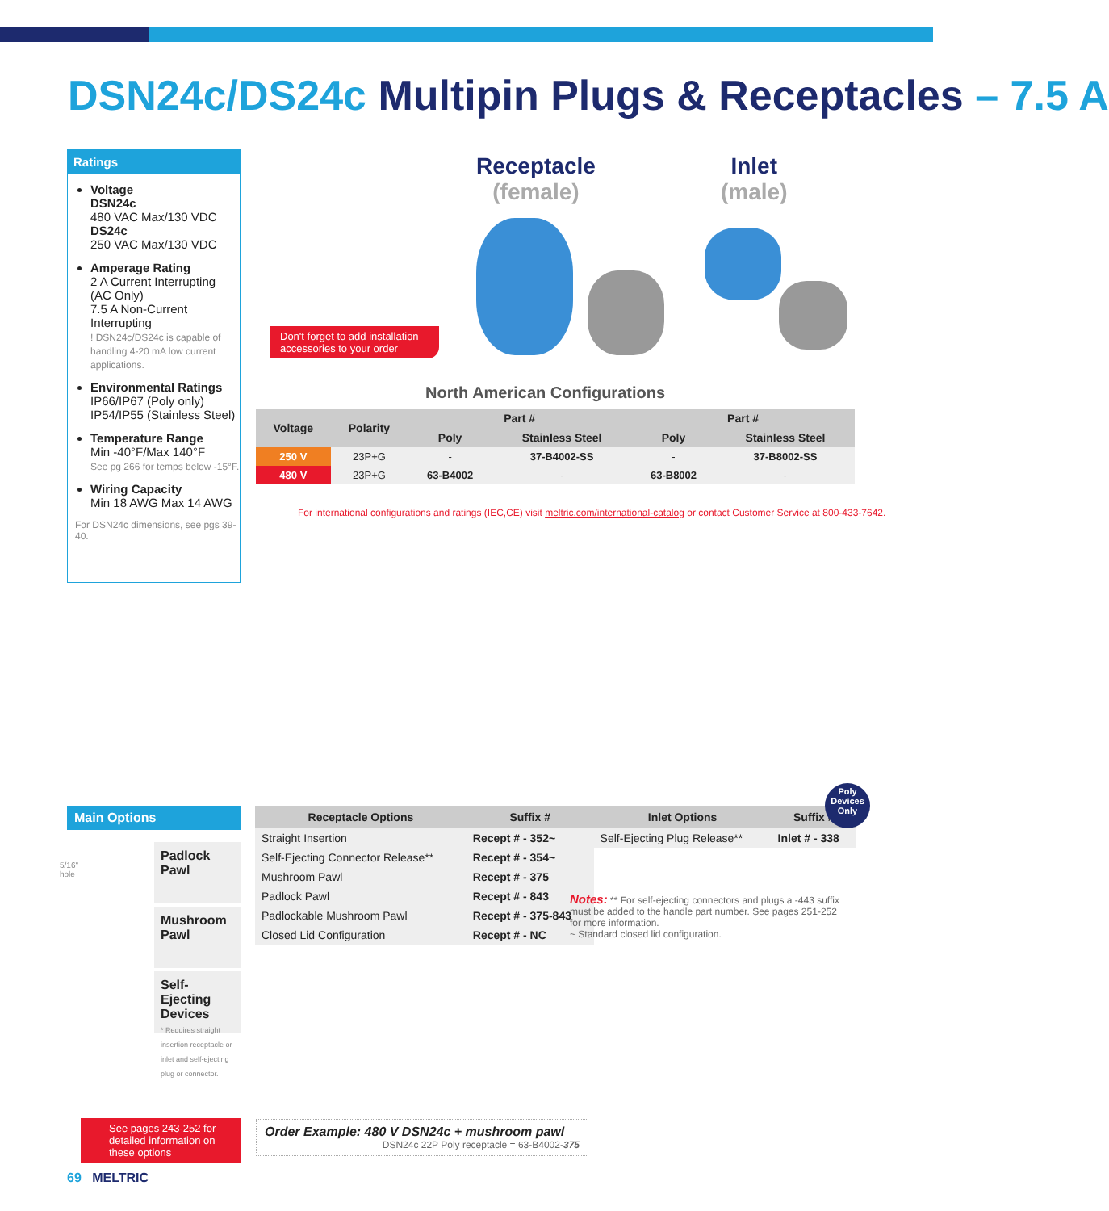DSN24c/DS24c Multipin Plugs & Receptacles – 7.5 A
Ratings
Voltage
DSN24c
480 VAC Max/130 VDC
DS24c
250 VAC Max/130 VDC
Amperage Rating
2 A Current Interrupting (AC Only)
7.5 A Non-Current Interrupting
! DSN24c/DS24c is capable of handling 4-20 mA low current applications.
Environmental Ratings
IP66/IP67 (Poly only)
IP54/IP55 (Stainless Steel)
Temperature Range
Min -40°F/Max 140°F
See pg 266 for temps below -15°F.
Wiring Capacity
Min 18 AWG Max 14 AWG
For DSN24c dimensions, see pgs 39-40.
Receptacle
(female)
Inlet
(male)
Don't forget to add installation accessories to your order
North American Configurations
| Voltage | Polarity | Part # | | Part # | |
| --- | --- | --- | --- | --- | --- |
| | | Poly | Stainless Steel | Poly | Stainless Steel |
| 250 V | 23P+G | - | 37-B4002-SS | - | 37-B8002-SS |
| 480 V | 23P+G | 63-B4002 | - | 63-B8002 | - |
For international configurations and ratings (IEC,CE) visit meltric.com/international-catalog or contact Customer Service at 800-433-7642.
Main Options
Padlock Pawl
Mushroom Pawl
Self-Ejecting Devices
* Requires straight insertion receptacle or inlet and self-ejecting plug or connector.
5/16"
hole
| Receptacle Options | Suffix # | Inlet Options | Suffix # |
| --- | --- | --- | --- |
| Straight Insertion | Recept # - 352~ | Self-Ejecting Plug Release** | Inlet # - 338 |
| Self-Ejecting Connector Release** | Recept # - 354~ | | |
| Mushroom Pawl | Recept # - 375 | | |
| Padlock Pawl | Recept # - 843 | | |
| Padlockable Mushroom Pawl | Recept # - 375-843 | | |
| Closed Lid Configuration | Recept # - NC | | |
Poly Devices Only
Notes: ** For self-ejecting connectors and plugs a -443 suffix must be added to the handle part number. See pages 251-252 for more information.
~ Standard closed lid configuration.
See pages 243-252 for detailed information on these options
Order Example: 480 V DSN24c + mushroom pawl
DSN24c 22P Poly receptacle = 63-B4002-375
69 MELTRIC